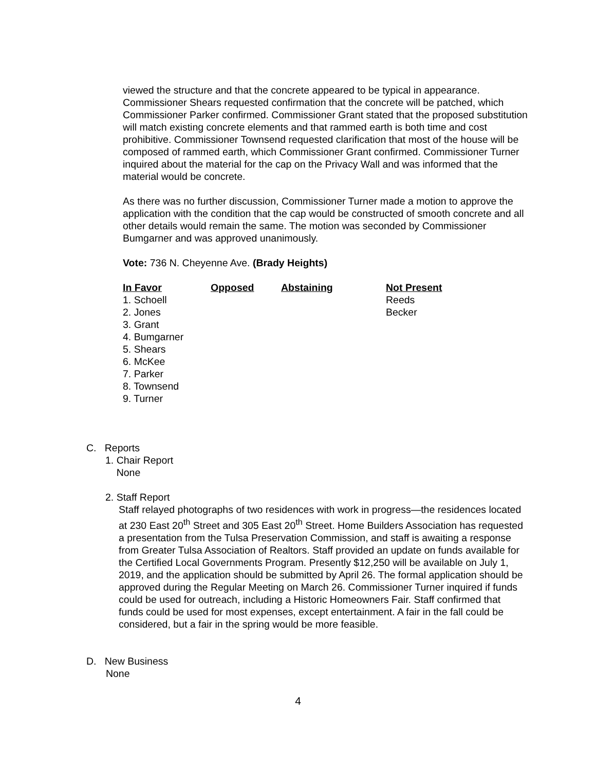viewed the structure and that the concrete appeared to be typical in appearance. Commissioner Shears requested confirmation that the concrete will be patched, which Commissioner Parker confirmed. Commissioner Grant stated that the proposed substitution will match existing concrete elements and that rammed earth is both time and cost prohibitive. Commissioner Townsend requested clarification that most of the house will be composed of rammed earth, which Commissioner Grant confirmed. Commissioner Turner inquired about the material for the cap on the Privacy Wall and was informed that the material would be concrete.
As there was no further discussion, Commissioner Turner made a motion to approve the application with the condition that the cap would be constructed of smooth concrete and all other details would remain the same. The motion was seconded by Commissioner Bumgarner and was approved unanimously.
Vote: 736 N. Cheyenne Ave. (Brady Heights)
| In Favor | Opposed | Abstaining | Not Present |
| --- | --- | --- | --- |
| 1. Schoell | | | Reeds |
| 2. Jones | | | Becker |
| 3. Grant | | | |
| 4. Bumgarner | | | |
| 5. Shears | | | |
| 6. McKee | | | |
| 7. Parker | | | |
| 8. Townsend | | | |
| 9. Turner | | | |
C. Reports
1. Chair Report
None
2. Staff Report
Staff relayed photographs of two residences with work in progress—the residences located at 230 East 20<sup>th</sup> Street and 305 East 20<sup>th</sup> Street. Home Builders Association has requested a presentation from the Tulsa Preservation Commission, and staff is awaiting a response from Greater Tulsa Association of Realtors. Staff provided an update on funds available for the Certified Local Governments Program. Presently $12,250 will be available on July 1, 2019, and the application should be submitted by April 26. The formal application should be approved during the Regular Meeting on March 26. Commissioner Turner inquired if funds could be used for outreach, including a Historic Homeowners Fair. Staff confirmed that funds could be used for most expenses, except entertainment. A fair in the fall could be considered, but a fair in the spring would be more feasible.
D. New Business
None
4